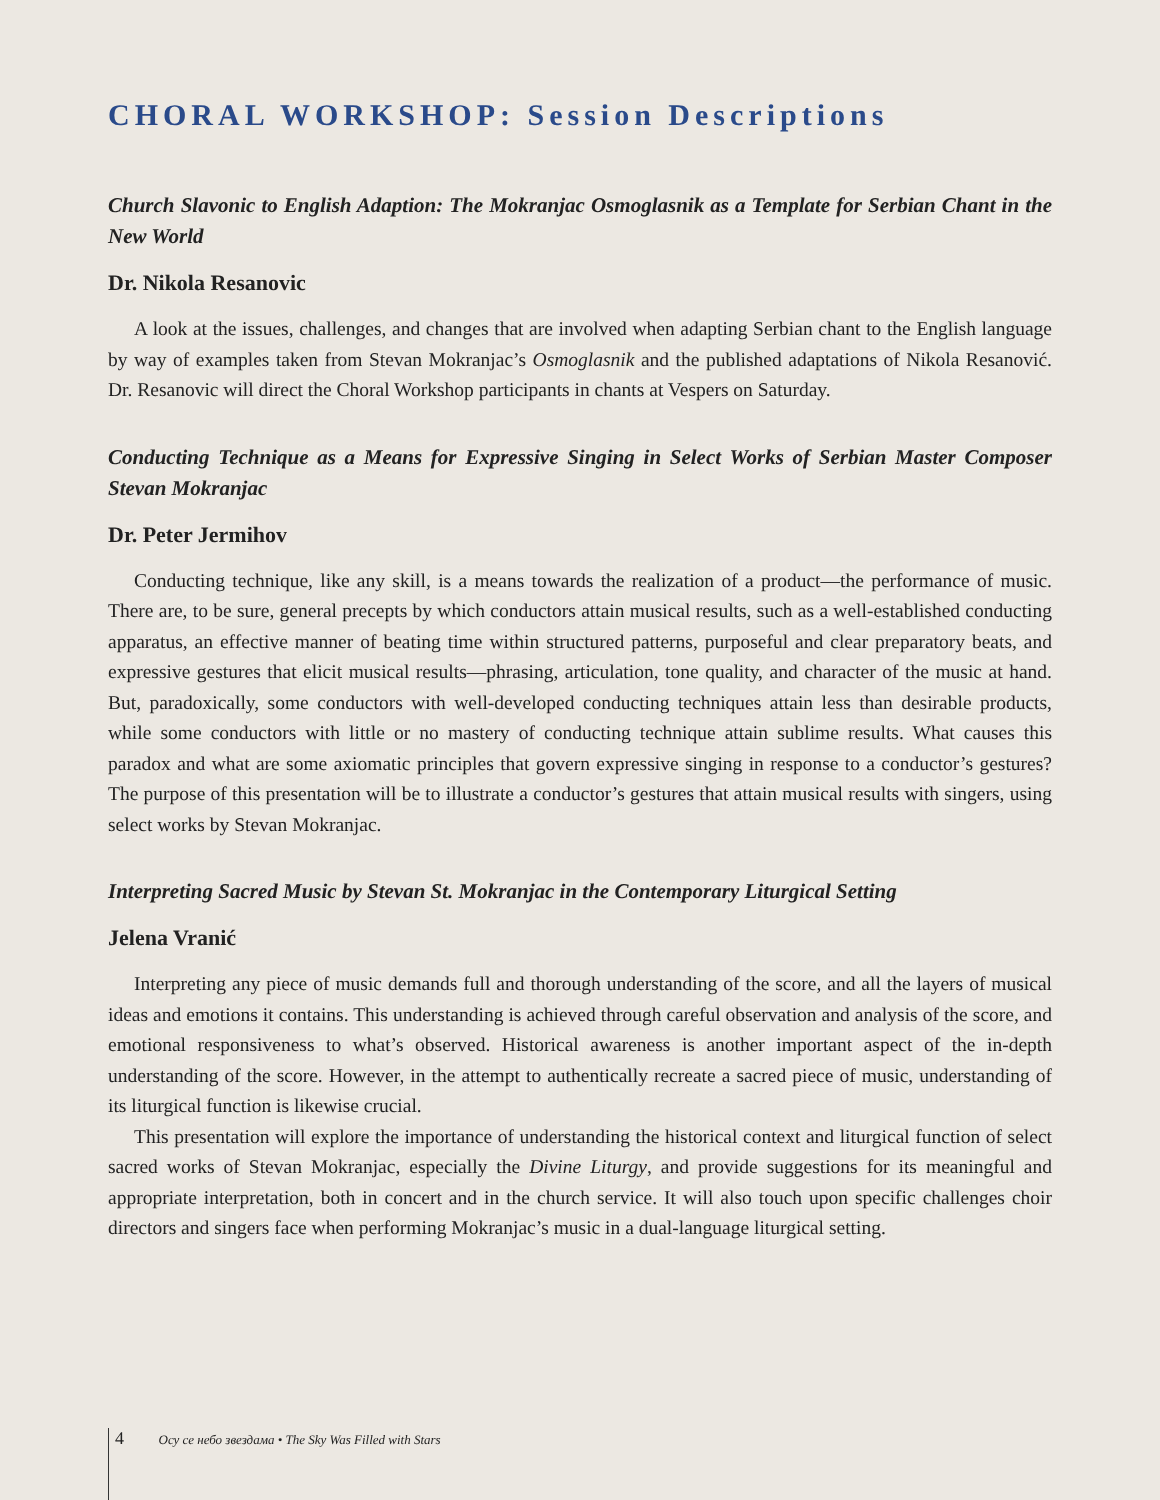CHORAL WORKSHOP: Session Descriptions
Church Slavonic to English Adaption: The Mokranjac Osmoglasnik as a Template for Serbian Chant in the New World
Dr. Nikola Resanovic
A look at the issues, challenges, and changes that are involved when adapting Serbian chant to the English language by way of examples taken from Stevan Mokranjac’s Osmoglasnik and the published adaptations of Nikola Resanović. Dr. Resanovic will direct the Choral Workshop participants in chants at Vespers on Saturday.
Conducting Technique as a Means for Expressive Singing in Select Works of Serbian Master Composer Stevan Mokranjac
Dr. Peter Jermihov
Conducting technique, like any skill, is a means towards the realization of a product—the performance of music. There are, to be sure, general precepts by which conductors attain musical results, such as a well-established conducting apparatus, an effective manner of beating time within structured patterns, purposeful and clear preparatory beats, and expressive gestures that elicit musical results—phrasing, articulation, tone quality, and character of the music at hand. But, paradoxically, some conductors with well-developed conducting techniques attain less than desirable products, while some conductors with little or no mastery of conducting technique attain sublime results. What causes this paradox and what are some axiomatic principles that govern expressive singing in response to a conductor’s gestures? The purpose of this presentation will be to illustrate a conductor’s gestures that attain musical results with singers, using select works by Stevan Mokranjac.
Interpreting Sacred Music by Stevan St. Mokranjac in the Contemporary Liturgical Setting
Jelena Vranić
Interpreting any piece of music demands full and thorough understanding of the score, and all the layers of musical ideas and emotions it contains. This understanding is achieved through careful observation and analysis of the score, and emotional responsiveness to what’s observed. Historical awareness is another important aspect of the in-depth understanding of the score. However, in the attempt to authentically recreate a sacred piece of music, understanding of its liturgical function is likewise crucial.
This presentation will explore the importance of understanding the historical context and liturgical function of select sacred works of Stevan Mokranjac, especially the Divine Liturgy, and provide suggestions for its meaningful and appropriate interpretation, both in concert and in the church service. It will also touch upon specific challenges choir directors and singers face when performing Mokranjac’s music in a dual-language liturgical setting.
4 Осу се небо звездама • The Sky Was Filled with Stars